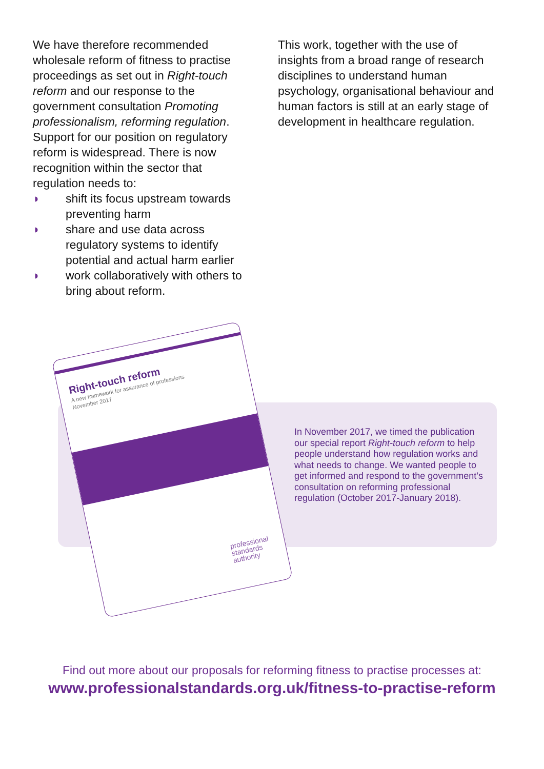We have therefore recommended wholesale reform of fitness to practise proceedings as set out in Right-touch reform and our response to the government consultation Promoting professionalism, reforming regulation. Support for our position on regulatory reform is widespread. There is now recognition within the sector that regulation needs to:
◗ shift its focus upstream towards preventing harm
◗ share and use data across regulatory systems to identify potential and actual harm earlier
◗ work collaboratively with others to bring about reform.
This work, together with the use of insights from a broad range of research disciplines to understand human psychology, organisational behaviour and human factors is still at an early stage of development in healthcare regulation.
Right-touch reform
A new framework for assurance of professions
November 2017
professional
standards
authority
In November 2017, we timed the publication our special report Right-touch reform to help people understand how regulation works and what needs to change. We wanted people to get informed and respond to the government’s consultation on reforming professional regulation (October 2017-January 2018).
Find out more about our proposals for reforming fitness to practise processes at:
www.professionalstandards.org.uk/fitness-to-practise-reform